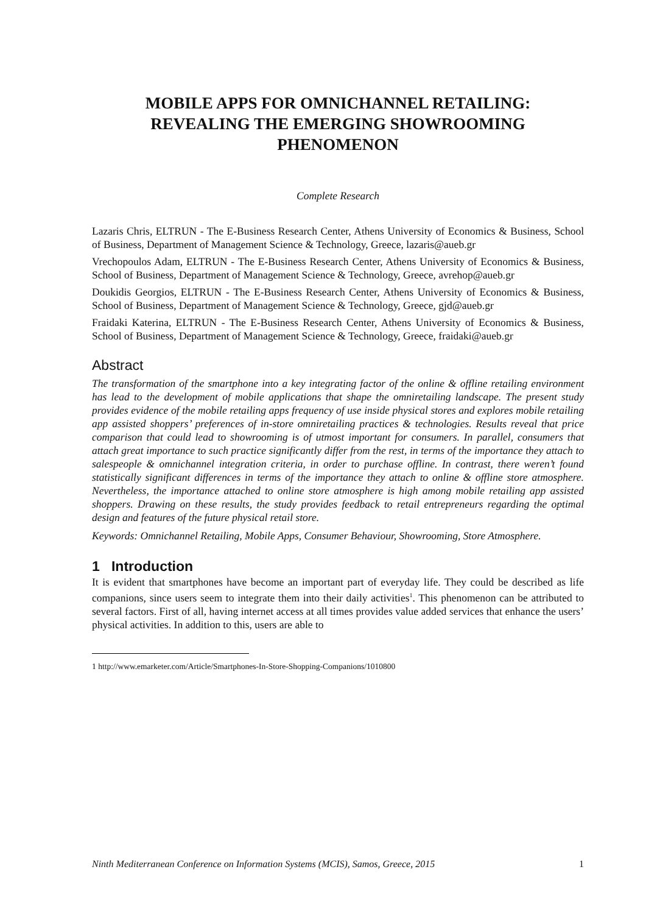MOBILE APPS FOR OMNICHANNEL RETAILING:
REVEALING THE EMERGING SHOWROOMING
PHENOMENON
Complete Research
Lazaris Chris, ELTRUN - The E-Business Research Center, Athens University of Economics & Business, School of Business, Department of Management Science & Technology, Greece, lazaris@aueb.gr
Vrechopoulos Adam, ELTRUN - The E-Business Research Center, Athens University of Economics & Business, School of Business, Department of Management Science & Technology, Greece, avrehop@aueb.gr
Doukidis Georgios, ELTRUN - The E-Business Research Center, Athens University of Economics & Business, School of Business, Department of Management Science & Technology, Greece, gjd@aueb.gr
Fraidaki Katerina, ELTRUN - The E-Business Research Center, Athens University of Economics & Business, School of Business, Department of Management Science & Technology, Greece, fraidaki@aueb.gr
Abstract
The transformation of the smartphone into a key integrating factor of the online & offline retailing environment has lead to the development of mobile applications that shape the omniretailing landscape. The present study provides evidence of the mobile retailing apps frequency of use inside physical stores and explores mobile retailing app assisted shoppers’ preferences of in-store omniretailing practices & technologies. Results reveal that price comparison that could lead to showrooming is of utmost important for consumers. In parallel, consumers that attach great importance to such practice significantly differ from the rest, in terms of the importance they attach to salespeople & omnichannel integration criteria, in order to purchase offline. In contrast, there weren’t found statistically significant differences in terms of the importance they attach to online & offline store atmosphere. Nevertheless, the importance attached to online store atmosphere is high among mobile retailing app assisted shoppers. Drawing on these results, the study provides feedback to retail entrepreneurs regarding the optimal design and features of the future physical retail store.
Keywords: Omnichannel Retailing, Mobile Apps, Consumer Behaviour, Showrooming, Store Atmosphere.
1 Introduction
It is evident that smartphones have become an important part of everyday life. They could be described as life companions, since users seem to integrate them into their daily activities<sup>1</sup>. This phenomenon can be attributed to several factors. First of all, having internet access at all times provides value added services that enhance the users’ physical activities. In addition to this, users are able to
1 http://www.emarketer.com/Article/Smartphones-In-Store-Shopping-Companions/1010800
Ninth Mediterranean Conference on Information Systems (MCIS), Samos, Greece, 2015 1